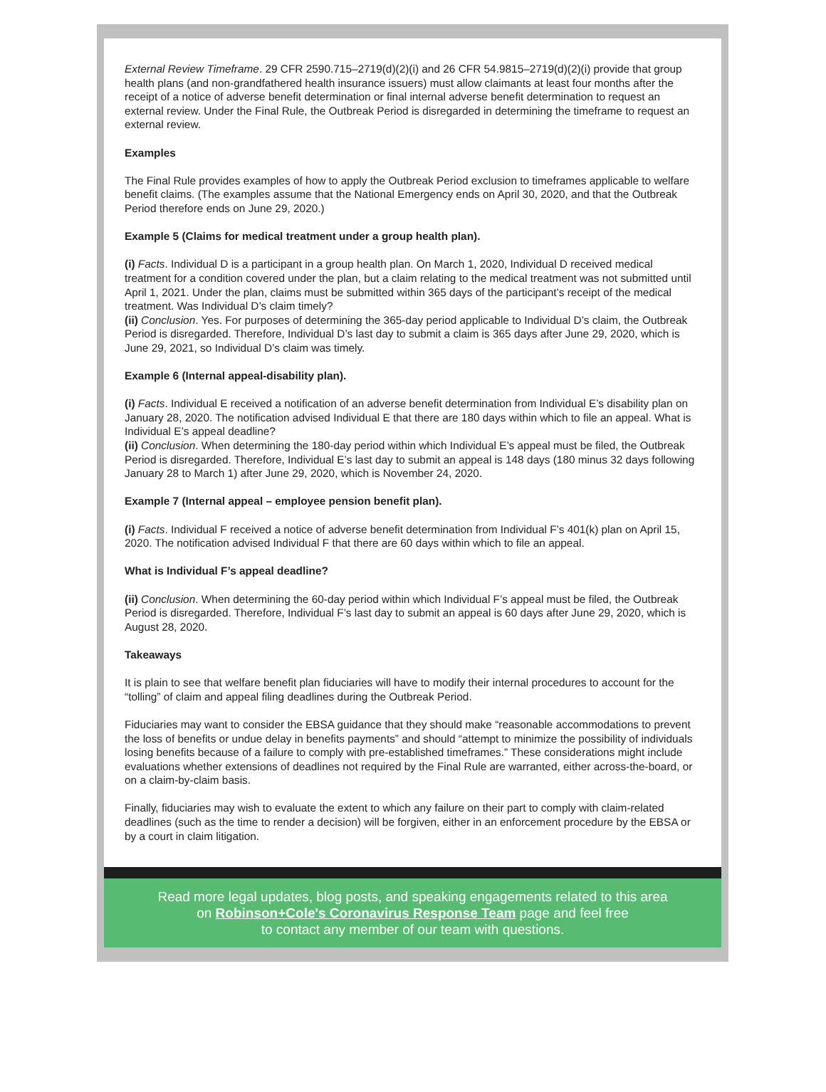External Review Timeframe. 29 CFR 2590.715–2719(d)(2)(i) and 26 CFR 54.9815–2719(d)(2)(i) provide that group health plans (and non-grandfathered health insurance issuers) must allow claimants at least four months after the receipt of a notice of adverse benefit determination or final internal adverse benefit determination to request an external review. Under the Final Rule, the Outbreak Period is disregarded in determining the timeframe to request an external review.
Examples
The Final Rule provides examples of how to apply the Outbreak Period exclusion to timeframes applicable to welfare benefit claims. (The examples assume that the National Emergency ends on April 30, 2020, and that the Outbreak Period therefore ends on June 29, 2020.)
Example 5 (Claims for medical treatment under a group health plan).
(i) Facts. Individual D is a participant in a group health plan. On March 1, 2020, Individual D received medical treatment for a condition covered under the plan, but a claim relating to the medical treatment was not submitted until April 1, 2021. Under the plan, claims must be submitted within 365 days of the participant’s receipt of the medical treatment. Was Individual D’s claim timely?
(ii) Conclusion. Yes. For purposes of determining the 365-day period applicable to Individual D’s claim, the Outbreak Period is disregarded. Therefore, Individual D’s last day to submit a claim is 365 days after June 29, 2020, which is June 29, 2021, so Individual D’s claim was timely.
Example 6 (Internal appeal-disability plan).
(i) Facts. Individual E received a notification of an adverse benefit determination from Individual E’s disability plan on January 28, 2020. The notification advised Individual E that there are 180 days within which to file an appeal. What is Individual E’s appeal deadline?
(ii) Conclusion. When determining the 180-day period within which Individual E’s appeal must be filed, the Outbreak Period is disregarded. Therefore, Individual E’s last day to submit an appeal is 148 days (180 minus 32 days following January 28 to March 1) after June 29, 2020, which is November 24, 2020.
Example 7 (Internal appeal – employee pension benefit plan).
(i) Facts. Individual F received a notice of adverse benefit determination from Individual F’s 401(k) plan on April 15, 2020. The notification advised Individual F that there are 60 days within which to file an appeal.
What is Individual F’s appeal deadline?
(ii) Conclusion. When determining the 60-day period within which Individual F’s appeal must be filed, the Outbreak Period is disregarded. Therefore, Individual F’s last day to submit an appeal is 60 days after June 29, 2020, which is August 28, 2020.
Takeaways
It is plain to see that welfare benefit plan fiduciaries will have to modify their internal procedures to account for the “tolling” of claim and appeal filing deadlines during the Outbreak Period.
Fiduciaries may want to consider the EBSA guidance that they should make “reasonable accommodations to prevent the loss of benefits or undue delay in benefits payments” and should “attempt to minimize the possibility of individuals losing benefits because of a failure to comply with pre-established timeframes.” These considerations might include evaluations whether extensions of deadlines not required by the Final Rule are warranted, either across-the-board, or on a claim-by-claim basis.
Finally, fiduciaries may wish to evaluate the extent to which any failure on their part to comply with claim-related deadlines (such as the time to render a decision) will be forgiven, either in an enforcement procedure by the EBSA or by a court in claim litigation.
Read more legal updates, blog posts, and speaking engagements related to this area
on Robinson+Cole's Coronavirus Response Team page and feel free
to contact any member of our team with questions.